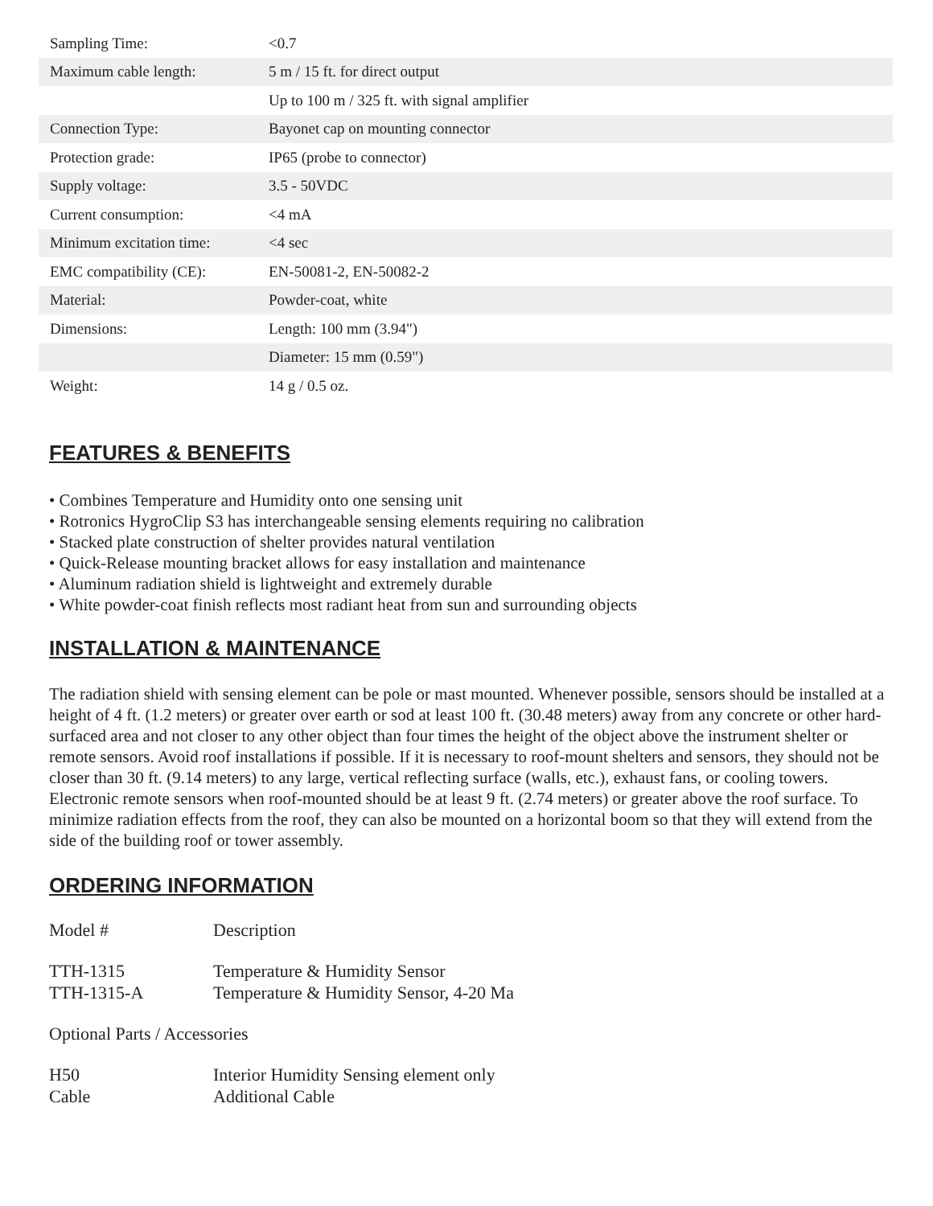| Sampling Time: | <0.7 |
| Maximum cable length: | 5 m / 15 ft. for direct output |
| | Up to 100 m / 325 ft. with signal amplifier |
| Connection Type: | Bayonet cap on mounting connector |
| Protection grade: | IP65 (probe to connector) |
| Supply voltage: | 3.5 - 50VDC |
| Current consumption: | <4 mA |
| Minimum excitation time: | <4 sec |
| EMC compatibility (CE): | EN-50081-2, EN-50082-2 |
| Material: | Powder-coat, white |
| Dimensions: | Length: 100 mm (3.94") |
| | Diameter: 15 mm (0.59") |
| Weight: | 14 g / 0.5 oz. |
FEATURES & BENEFITS
• Combines Temperature and Humidity onto one sensing unit
• Rotronics HygroClip S3 has interchangeable sensing elements requiring no calibration
• Stacked plate construction of shelter provides natural ventilation
• Quick-Release mounting bracket allows for easy installation and maintenance
• Aluminum radiation shield is lightweight and extremely durable
• White powder-coat finish reflects most radiant heat from sun and surrounding objects
INSTALLATION & MAINTENANCE
The radiation shield with sensing element can be pole or mast mounted. Whenever possible, sensors should be installed at a height of 4 ft. (1.2 meters) or greater over earth or sod at least 100 ft. (30.48 meters) away from any concrete or other hard-surfaced area and not closer to any other object than four times the height of the object above the instrument shelter or remote sensors. Avoid roof installations if possible. If it is necessary to roof-mount shelters and sensors, they should not be closer than 30 ft. (9.14 meters) to any large, vertical reflecting surface (walls, etc.), exhaust fans, or cooling towers. Electronic remote sensors when roof-mounted should be at least 9 ft. (2.74 meters) or greater above the roof surface. To minimize radiation effects from the roof, they can also be mounted on a horizontal boom so that they will extend from the side of the building roof or tower assembly.
ORDERING INFORMATION
| Model # | Description |
| TTH-1315 | Temperature & Humidity Sensor |
| TTH-1315-A | Temperature & Humidity Sensor, 4-20 Ma |
| Optional Parts / Accessories | |
| H50 | Interior Humidity Sensing element only |
| Cable | Additional Cable |